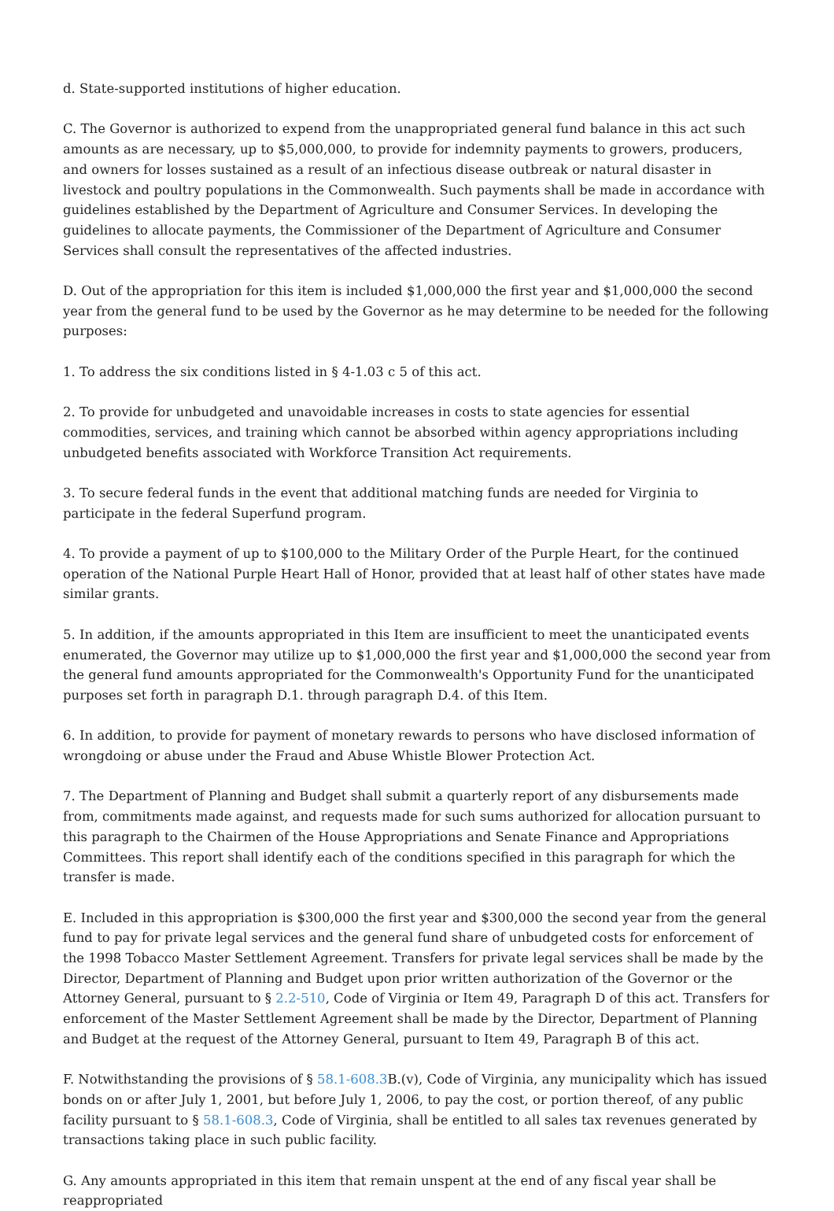d. State-supported institutions of higher education.
C. The Governor is authorized to expend from the unappropriated general fund balance in this act such amounts as are necessary, up to $5,000,000, to provide for indemnity payments to growers, producers, and owners for losses sustained as a result of an infectious disease outbreak or natural disaster in livestock and poultry populations in the Commonwealth. Such payments shall be made in accordance with guidelines established by the Department of Agriculture and Consumer Services. In developing the guidelines to allocate payments, the Commissioner of the Department of Agriculture and Consumer Services shall consult the representatives of the affected industries.
D. Out of the appropriation for this item is included $1,000,000 the first year and $1,000,000 the second year from the general fund to be used by the Governor as he may determine to be needed for the following purposes:
1. To address the six conditions listed in § 4-1.03 c 5 of this act.
2. To provide for unbudgeted and unavoidable increases in costs to state agencies for essential commodities, services, and training which cannot be absorbed within agency appropriations including unbudgeted benefits associated with Workforce Transition Act requirements.
3. To secure federal funds in the event that additional matching funds are needed for Virginia to participate in the federal Superfund program.
4. To provide a payment of up to $100,000 to the Military Order of the Purple Heart, for the continued operation of the National Purple Heart Hall of Honor, provided that at least half of other states have made similar grants.
5. In addition, if the amounts appropriated in this Item are insufficient to meet the unanticipated events enumerated, the Governor may utilize up to $1,000,000 the first year and $1,000,000 the second year from the general fund amounts appropriated for the Commonwealth's Opportunity Fund for the unanticipated purposes set forth in paragraph D.1. through paragraph D.4. of this Item.
6. In addition, to provide for payment of monetary rewards to persons who have disclosed information of wrongdoing or abuse under the Fraud and Abuse Whistle Blower Protection Act.
7. The Department of Planning and Budget shall submit a quarterly report of any disbursements made from, commitments made against, and requests made for such sums authorized for allocation pursuant to this paragraph to the Chairmen of the House Appropriations and Senate Finance and Appropriations Committees. This report shall identify each of the conditions specified in this paragraph for which the transfer is made.
E. Included in this appropriation is $300,000 the first year and $300,000 the second year from the general fund to pay for private legal services and the general fund share of unbudgeted costs for enforcement of the 1998 Tobacco Master Settlement Agreement. Transfers for private legal services shall be made by the Director, Department of Planning and Budget upon prior written authorization of the Governor or the Attorney General, pursuant to § 2.2-510, Code of Virginia or Item 49, Paragraph D of this act. Transfers for enforcement of the Master Settlement Agreement shall be made by the Director, Department of Planning and Budget at the request of the Attorney General, pursuant to Item 49, Paragraph B of this act.
F. Notwithstanding the provisions of § 58.1-608.3 B.(v), Code of Virginia, any municipality which has issued bonds on or after July 1, 2001, but before July 1, 2006, to pay the cost, or portion thereof, of any public facility pursuant to § 58.1-608.3, Code of Virginia, shall be entitled to all sales tax revenues generated by transactions taking place in such public facility.
G. Any amounts appropriated in this item that remain unspent at the end of any fiscal year shall be reappropriated